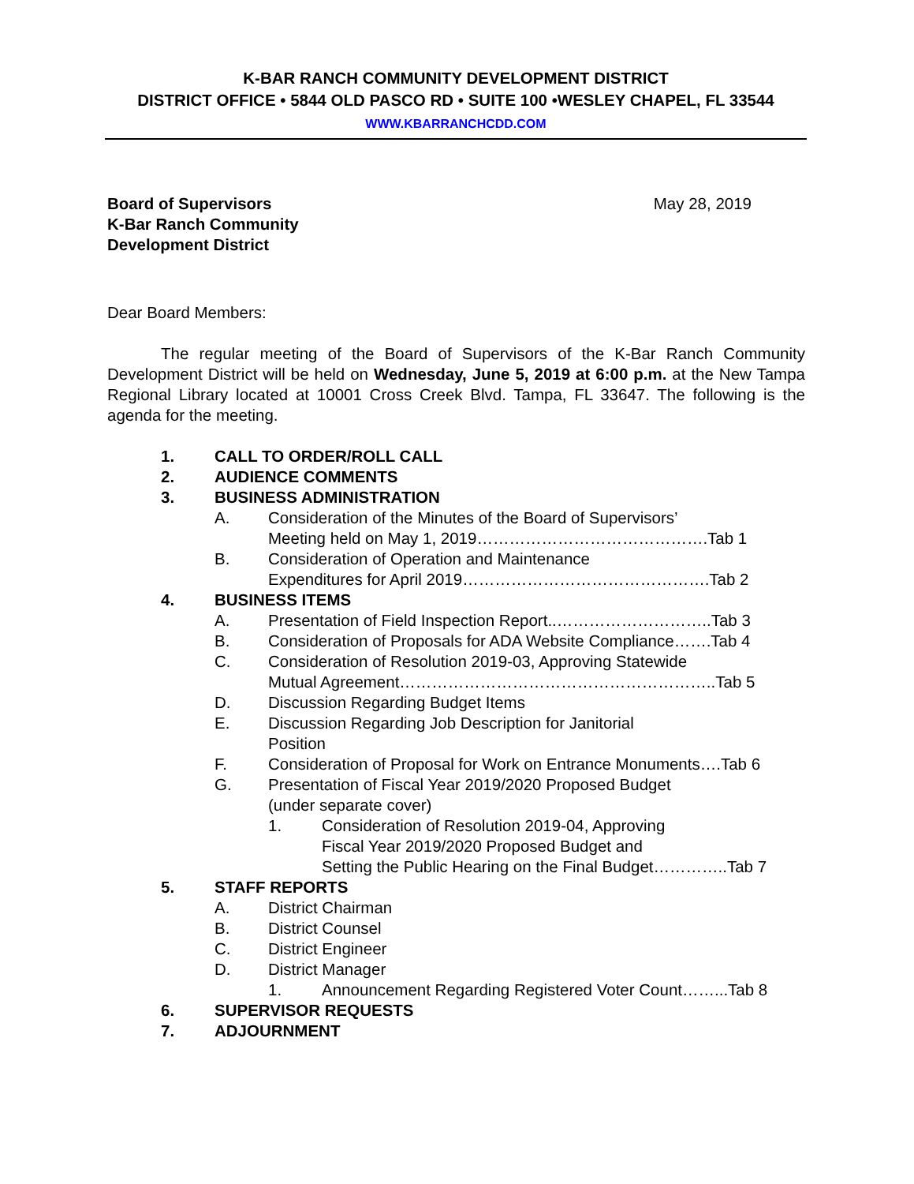K-BAR RANCH COMMUNITY DEVELOPMENT DISTRICT
DISTRICT OFFICE • 5844 OLD PASCO RD • SUITE 100 •WESLEY CHAPEL, FL 33544
WWW.KBARRANCHCDD.COM
Board of Supervisors
K-Bar Ranch Community
Development District
May 28, 2019
Dear Board Members:
The regular meeting of the Board of Supervisors of the K-Bar Ranch Community Development District will be held on Wednesday, June 5, 2019 at 6:00 p.m. at the New Tampa Regional Library located at 10001 Cross Creek Blvd. Tampa, FL 33647. The following is the agenda for the meeting.
1. CALL TO ORDER/ROLL CALL
2. AUDIENCE COMMENTS
3. BUSINESS ADMINISTRATION
A. Consideration of the Minutes of the Board of Supervisors’
Meeting held on May 1, 2019…………………………………….Tab 1
B. Consideration of Operation and Maintenance
Expenditures for April 2019……………………………………….Tab 2
4. BUSINESS ITEMS
A. Presentation of Field Inspection Report..………………………..Tab 3
B. Consideration of Proposals for ADA Website Compliance…….Tab 4
C. Consideration of Resolution 2019-03, Approving Statewide
Mutual Agreement…………………………………………………..Tab 5
D. Discussion Regarding Budget Items
E. Discussion Regarding Job Description for Janitorial
Position
F. Consideration of Proposal for Work on Entrance Monuments….Tab 6
G. Presentation of Fiscal Year 2019/2020 Proposed Budget
(under separate cover)
1. Consideration of Resolution 2019-04, Approving
Fiscal Year 2019/2020 Proposed Budget and
Setting the Public Hearing on the Final Budget…………..Tab 7
5. STAFF REPORTS
A. District Chairman
B. District Counsel
C. District Engineer
D. District Manager
1. Announcement Regarding Registered Voter Count……...Tab 8
6. SUPERVISOR REQUESTS
7. ADJOURNMENT